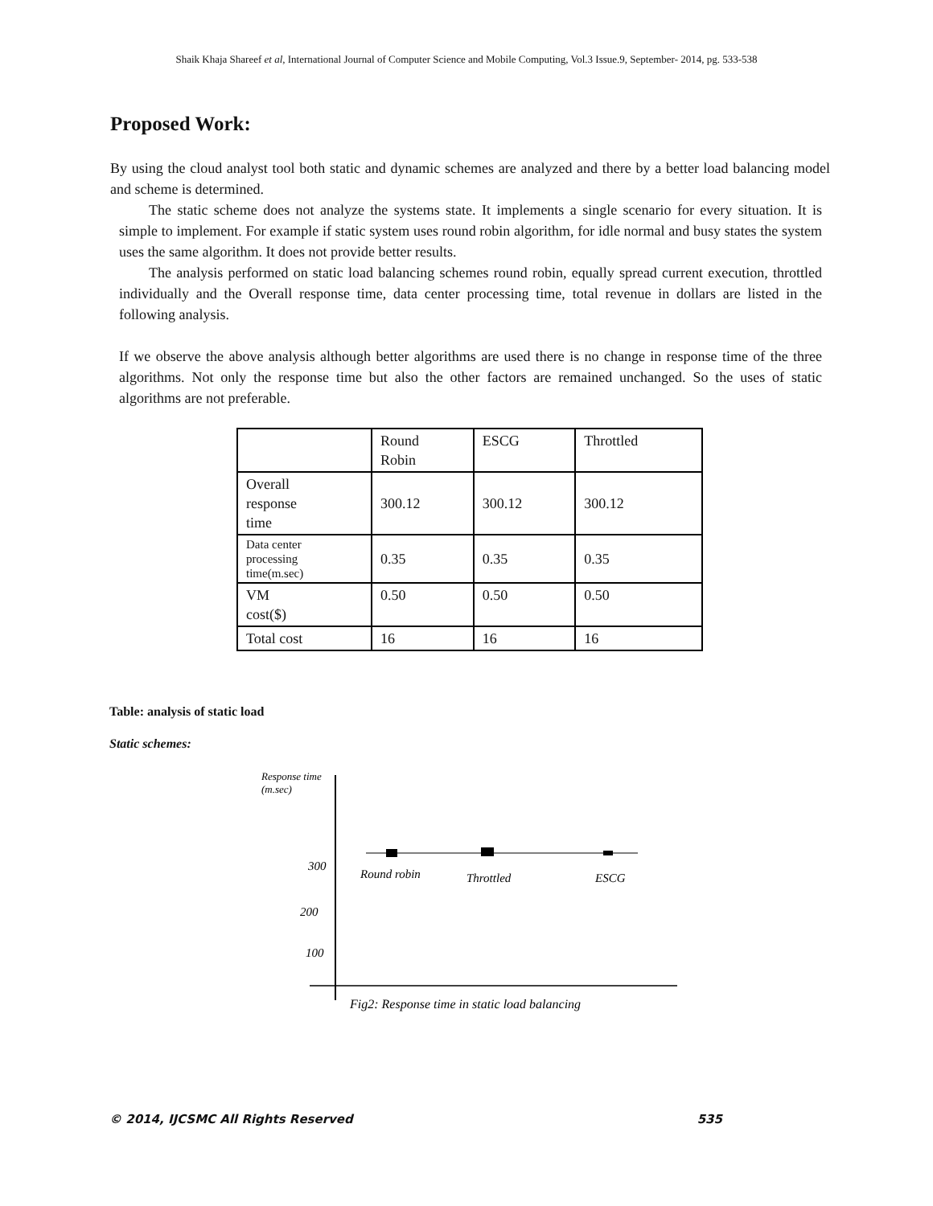Shaik Khaja Shareef et al, International Journal of Computer Science and Mobile Computing, Vol.3 Issue.9, September- 2014, pg. 533-538
Proposed Work:
By using the cloud analyst tool both static and dynamic schemes are analyzed and there by a better load balancing model and scheme is determined.
The static scheme does not analyze the systems state. It implements a single scenario for every situation. It is simple to implement. For example if static system uses round robin algorithm, for idle normal and busy states the system uses the same algorithm. It does not provide better results.
The analysis performed on static load balancing schemes round robin, equally spread current execution, throttled individually and the Overall response time, data center processing time, total revenue in dollars are listed in the following analysis.
If we observe the above analysis although better algorithms are used there is no change in response time of the three algorithms. Not only the response time but also the other factors are remained unchanged. So the uses of static algorithms are not preferable.
| | Round Robin | ESCG | Throttled |
| Overall response time | 300.12 | 300.12 | 300.12 |
| Data center processing time(m.sec) | 0.35 | 0.35 | 0.35 |
| VM cost($) | 0.50 | 0.50 | 0.50 |
| Total cost | 16 | 16 | 16 |
Table: analysis of static load
Static schemes:
Response time
(m.sec)
300
200
100
Round robin
Throttled
ESCG
Fig2: Response time in static load balancing
© 2014, IJCSMC All Rights Reserved 535